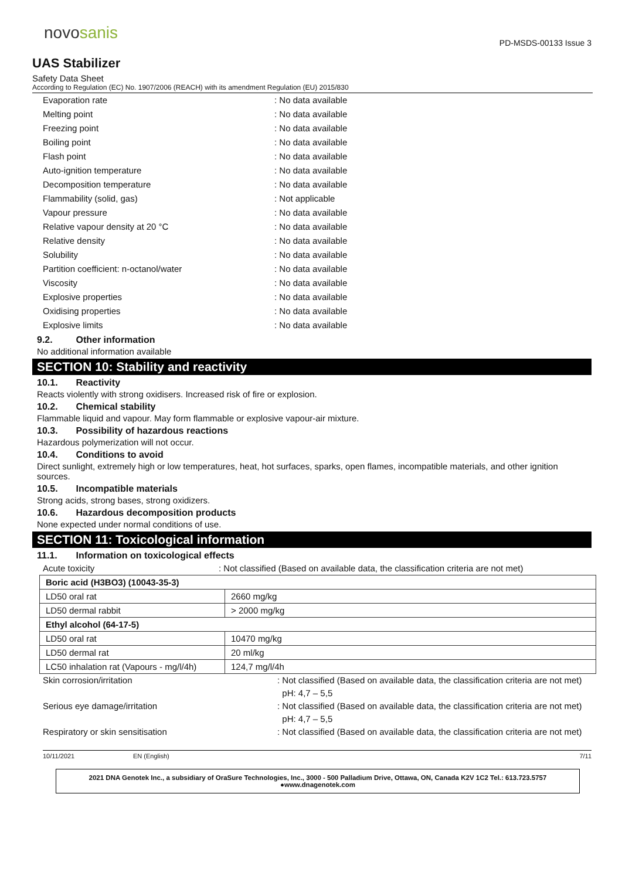novosanis
PD-MSDS-00133 Issue 3
UAS Stabilizer
Safety Data Sheet
According to Regulation (EC) No. 1907/2006 (REACH) with its amendment Regulation (EU) 2015/830
Evaporation rate: No data available
Melting point: No data available
Freezing point: No data available
Boiling point: No data available
Flash point: No data available
Auto-ignition temperature: No data available
Decomposition temperature: No data available
Flammability (solid, gas): Not applicable
Vapour pressure: No data available
Relative vapour density at 20 °C: No data available
Relative density: No data available
Solubility: No data available
Partition coefficient: n-octanol/water: No data available
Viscosity: No data available
Explosive properties: No data available
Oxidising properties: No data available
Explosive limits: No data available
9.2. Other information
No additional information available
SECTION 10: Stability and reactivity
10.1. Reactivity
Reacts violently with strong oxidisers. Increased risk of fire or explosion.
10.2. Chemical stability
Flammable liquid and vapour. May form flammable or explosive vapour-air mixture.
10.3. Possibility of hazardous reactions
Hazardous polymerization will not occur.
10.4. Conditions to avoid
Direct sunlight, extremely high or low temperatures, heat, hot surfaces, sparks, open flames, incompatible materials, and other ignition sources.
10.5. Incompatible materials
Strong acids, strong bases, strong oxidizers.
10.6. Hazardous decomposition products
None expected under normal conditions of use.
SECTION 11: Toxicological information
11.1. Information on toxicological effects
Acute toxicity: Not classified (Based on available data, the classification criteria are not met)
| Boric acid (H3BO3) (10043-35-3) | |
| LD50 oral rat | 2660 mg/kg |
| LD50 dermal rabbit | > 2000 mg/kg |
| Ethyl alcohol (64-17-5) | |
| LD50 oral rat | 10470 mg/kg |
| LD50 dermal rat | 20 ml/kg |
| LC50 inhalation rat (Vapours - mg/l/4h) | 124,7 mg/l/4h |
Skin corrosion/irritation: Not classified (Based on available data, the classification criteria are not met)
pH: 4,7 – 5,5
Serious eye damage/irritation: Not classified (Based on available data, the classification criteria are not met)
pH: 4,7 – 5,5
Respiratory or skin sensitisation: Not classified (Based on available data, the classification criteria are not met)
10/11/2021 EN (English) 7/11
2021 DNA Genotek Inc., a subsidiary of OraSure Technologies, Inc., 3000 - 500 Palladium Drive, Ottawa, ON, Canada K2V 1C2 Tel.: 613.723.5757 ●www.dnagenotek.com